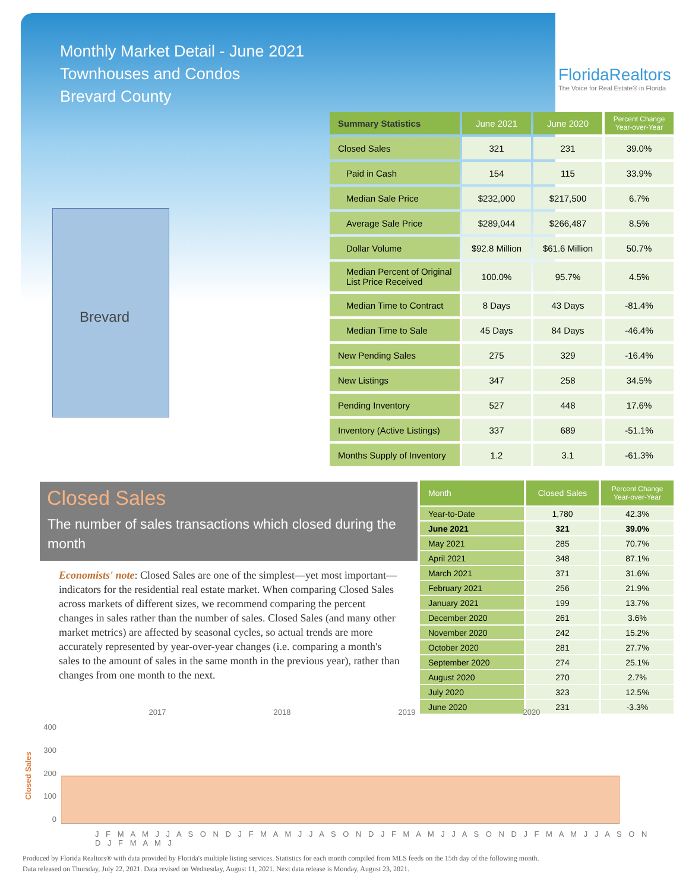Monthly Market Detail - June 2021
Townhouses and Condos
Brevard County
FloridaRealtors
The Voice for Real Estate® in Florida
Brevard
| Summary Statistics | June 2021 | June 2020 | Percent Change Year-over-Year |
| --- | --- | --- | --- |
| Closed Sales | 321 | 231 | 39.0% |
| Paid in Cash | 154 | 115 | 33.9% |
| Median Sale Price | $232,000 | $217,500 | 6.7% |
| Average Sale Price | $289,044 | $266,487 | 8.5% |
| Dollar Volume | $92.8 Million | $61.6 Million | 50.7% |
| Median Percent of Original List Price Received | 100.0% | 95.7% | 4.5% |
| Median Time to Contract | 8 Days | 43 Days | -81.4% |
| Median Time to Sale | 45 Days | 84 Days | -46.4% |
| New Pending Sales | 275 | 329 | -16.4% |
| New Listings | 347 | 258 | 34.5% |
| Pending Inventory | 527 | 448 | 17.6% |
| Inventory (Active Listings) | 337 | 689 | -51.1% |
| Months Supply of Inventory | 1.2 | 3.1 | -61.3% |
Closed Sales
The number of sales transactions which closed during the month
Economists' note: Closed Sales are one of the simplest—yet most important—indicators for the residential real estate market. When comparing Closed Sales across markets of different sizes, we recommend comparing the percent changes in sales rather than the number of sales. Closed Sales (and many other market metrics) are affected by seasonal cycles, so actual trends are more accurately represented by year-over-year changes (i.e. comparing a month's sales to the amount of sales in the same month in the previous year), rather than changes from one month to the next.
| Month | Closed Sales | Percent Change Year-over-Year |
| --- | --- | --- |
| Year-to-Date | 1,780 | 42.3% |
| June 2021 | 321 | 39.0% |
| May 2021 | 285 | 70.7% |
| April 2021 | 348 | 87.1% |
| March 2021 | 371 | 31.6% |
| February 2021 | 256 | 21.9% |
| January 2021 | 199 | 13.7% |
| December 2020 | 261 | 3.6% |
| November 2020 | 242 | 15.2% |
| October 2020 | 281 | 27.7% |
| September 2020 | 274 | 25.1% |
| August 2020 | 270 | 2.7% |
| July 2020 | 323 | 12.5% |
| June 2020 | 231 | -3.3% |
2017 2018 2019 2020
Closed Sales
400
300
200
100
0
J F M A M J J A S O N D J F M A M J J A S O N D J F M A M J J A S O N D J F M A M J J A S O N D J F M A M J
Produced by Florida Realtors® with data provided by Florida's multiple listing services. Statistics for each month compiled from MLS feeds on the 15th day of the following month.
Data released on Thursday, July 22, 2021. Data revised on Wednesday, August 11, 2021. Next data release is Monday, August 23, 2021.